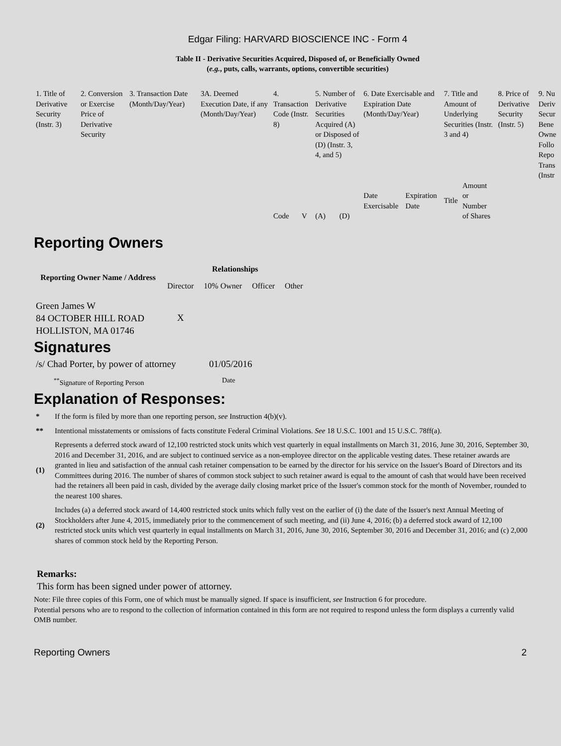Edgar Filing: HARVARD BIOSCIENCE INC - Form 4
Table II - Derivative Securities Acquired, Disposed of, or Beneficially Owned
(e.g., puts, calls, warrants, options, convertible securities)
| 1. Title of Derivative Security (Instr. 3) | 2. Conversion or Exercise Price of Derivative Security | 3. Transaction Date (Month/Day/Year) | 3A. Deemed Execution Date, if any (Month/Day/Year) | 4. Transaction Code (Instr. 8) | | 5. Number of Derivative Securities Acquired (A) or Disposed of (D) (Instr. 3, 4, and 5) | | 6. Date Exercisable and Expiration Date (Month/Day/Year) | | 7. Title and Amount of Underlying Securities (Instr. 3 and 4) | | 8. Price of Derivative Security (Instr. 5) | 9. Nu Deriv Secur Bene Owne Follo Repo Trans (Instr |
| | | | | Code | V | (A) | (D) | Date Exercisable | Expiration Date | Title | Amount or Number of Shares | | |
Reporting Owners
| Reporting Owner Name / Address | Relationships | | | |
| --- | --- | --- | --- | --- |
| | Director | 10% Owner | Officer | Other |
| Green James W 84 OCTOBER HILL ROAD HOLLISTON, MA 01746 | X | | | |
Signatures
| /s/ Chad Porter, by power of attorney | 01/05/2016 |
| <sup>**</sup> Signature of Reporting Person | Date |
Explanation of Responses:
| * | If the form is filed by more than one reporting person, see Instruction 4(b)(v). |
| ** | Intentional misstatements or omissions of facts constitute Federal Criminal Violations. See 18 U.S.C. 1001 and 15 U.S.C. 78ff(a). |
| (1) | Represents a deferred stock award of 12,100 restricted stock units which vest quarterly in equal installments on March 31, 2016, June 30, 2016, September 30, 2016 and December 31, 2016, and are subject to continued service as a non-employee director on the applicable vesting dates. These retainer awards are granted in lieu and satisfaction of the annual cash retainer compensation to be earned by the director for his service on the Issuer's Board of Directors and its Committees during 2016. The number of shares of common stock subject to such retainer award is equal to the amount of cash that would have been received had the retainers all been paid in cash, divided by the average daily closing market price of the Issuer's common stock for the month of November, rounded to the nearest 100 shares. |
| (2) | Includes (a) a deferred stock award of 14,400 restricted stock units which fully vest on the earlier of (i) the date of the Issuer's next Annual Meeting of Stockholders after June 4, 2015, immediately prior to the commencement of such meeting, and (ii) June 4, 2016; (b) a deferred stock award of 12,100 restricted stock units which vest quarterly in equal installments on March 31, 2016, June 30, 2016, September 30, 2016 and December 31, 2016; and (c) 2,000 shares of common stock held by the Reporting Person. |
Remarks:
This form has been signed under power of attorney.
Note: File three copies of this Form, one of which must be manually signed. If space is insufficient, see Instruction 6 for procedure.
Potential persons who are to respond to the collection of information contained in this form are not required to respond unless the form displays a currently valid OMB number.
Reporting Owners 2